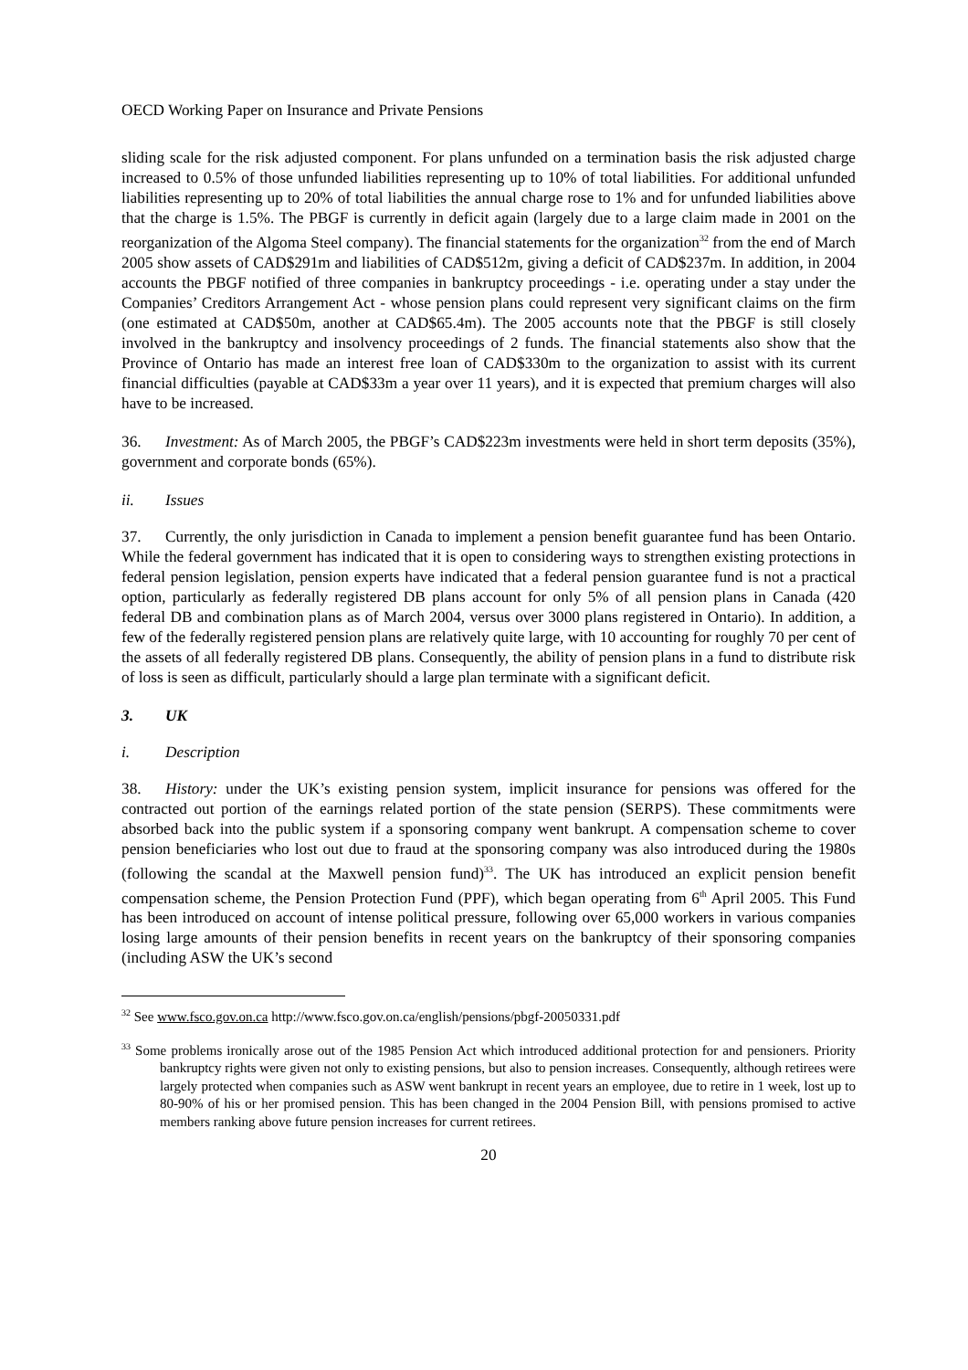OECD Working Paper on Insurance and Private Pensions
sliding scale for the risk adjusted component. For plans unfunded on a termination basis the risk adjusted charge increased to 0.5% of those unfunded liabilities representing up to 10% of total liabilities. For additional unfunded liabilities representing up to 20% of total liabilities the annual charge rose to 1% and for unfunded liabilities above that the charge is 1.5%. The PBGF is currently in deficit again (largely due to a large claim made in 2001 on the reorganization of the Algoma Steel company). The financial statements for the organization<sup>32</sup> from the end of March 2005 show assets of CAD$291m and liabilities of CAD$512m, giving a deficit of CAD$237m. In addition, in 2004 accounts the PBGF notified of three companies in bankruptcy proceedings - i.e. operating under a stay under the Companies’ Creditors Arrangement Act - whose pension plans could represent very significant claims on the firm (one estimated at CAD$50m, another at CAD$65.4m). The 2005 accounts note that the PBGF is still closely involved in the bankruptcy and insolvency proceedings of 2 funds. The financial statements also show that the Province of Ontario has made an interest free loan of CAD$330m to the organization to assist with its current financial difficulties (payable at CAD$33m a year over 11 years), and it is expected that premium charges will also have to be increased.
36. Investment: As of March 2005, the PBGF’s CAD$223m investments were held in short term deposits (35%), government and corporate bonds (65%).
ii. Issues
37. Currently, the only jurisdiction in Canada to implement a pension benefit guarantee fund has been Ontario. While the federal government has indicated that it is open to considering ways to strengthen existing protections in federal pension legislation, pension experts have indicated that a federal pension guarantee fund is not a practical option, particularly as federally registered DB plans account for only 5% of all pension plans in Canada (420 federal DB and combination plans as of March 2004, versus over 3000 plans registered in Ontario). In addition, a few of the federally registered pension plans are relatively quite large, with 10 accounting for roughly 70 per cent of the assets of all federally registered DB plans. Consequently, the ability of pension plans in a fund to distribute risk of loss is seen as difficult, particularly should a large plan terminate with a significant deficit.
3. UK
i. Description
38. History: under the UK’s existing pension system, implicit insurance for pensions was offered for the contracted out portion of the earnings related portion of the state pension (SERPS). These commitments were absorbed back into the public system if a sponsoring company went bankrupt. A compensation scheme to cover pension beneficiaries who lost out due to fraud at the sponsoring company was also introduced during the 1980s (following the scandal at the Maxwell pension fund)<sup>33</sup>. The UK has introduced an explicit pension benefit compensation scheme, the Pension Protection Fund (PPF), which began operating from 6<sup>th</sup> April 2005. This Fund has been introduced on account of intense political pressure, following over 65,000 workers in various companies losing large amounts of their pension benefits in recent years on the bankruptcy of their sponsoring companies (including ASW the UK’s second
<sup>32</sup> See www.fsco.gov.on.ca http://www.fsco.gov.on.ca/english/pensions/pbgf-20050331.pdf
<sup>33</sup> Some problems ironically arose out of the 1985 Pension Act which introduced additional protection for and pensioners. Priority bankruptcy rights were given not only to existing pensions, but also to pension increases. Consequently, although retirees were largely protected when companies such as ASW went bankrupt in recent years an employee, due to retire in 1 week, lost up to 80-90% of his or her promised pension. This has been changed in the 2004 Pension Bill, with pensions promised to active members ranking above future pension increases for current retirees.
20